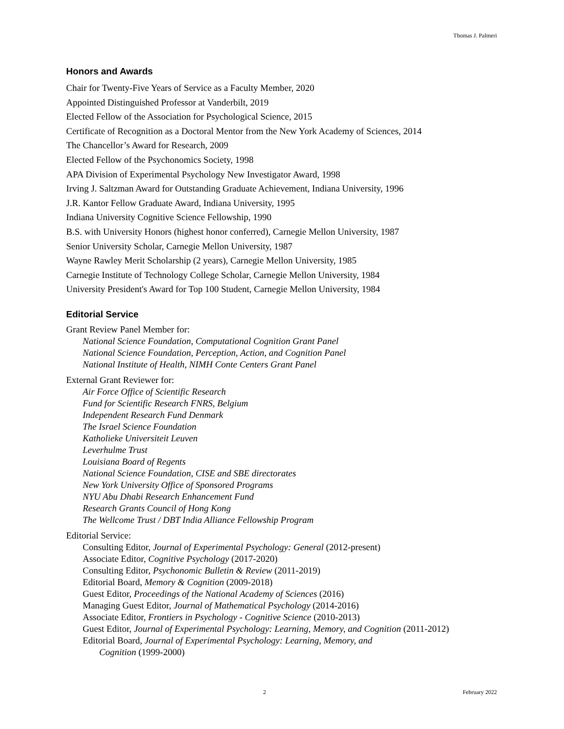Thomas J. Palmeri
Honors and Awards
Chair for Twenty-Five Years of Service as a Faculty Member, 2020
Appointed Distinguished Professor at Vanderbilt, 2019
Elected Fellow of the Association for Psychological Science, 2015
Certificate of Recognition as a Doctoral Mentor from the New York Academy of Sciences, 2014
The Chancellor’s Award for Research, 2009
Elected Fellow of the Psychonomics Society, 1998
APA Division of Experimental Psychology New Investigator Award, 1998
Irving J. Saltzman Award for Outstanding Graduate Achievement, Indiana University, 1996
J.R. Kantor Fellow Graduate Award, Indiana University, 1995
Indiana University Cognitive Science Fellowship, 1990
B.S. with University Honors (highest honor conferred), Carnegie Mellon University, 1987
Senior University Scholar, Carnegie Mellon University, 1987
Wayne Rawley Merit Scholarship (2 years), Carnegie Mellon University, 1985
Carnegie Institute of Technology College Scholar, Carnegie Mellon University, 1984
University President's Award for Top 100 Student, Carnegie Mellon University, 1984
Editorial Service
Grant Review Panel Member for:
National Science Foundation, Computational Cognition Grant Panel
National Science Foundation, Perception, Action, and Cognition Panel
National Institute of Health, NIMH Conte Centers Grant Panel
External Grant Reviewer for:
Air Force Office of Scientific Research
Fund for Scientific Research FNRS, Belgium
Independent Research Fund Denmark
The Israel Science Foundation
Katholieke Universiteit Leuven
Leverhulme Trust
Louisiana Board of Regents
National Science Foundation, CISE and SBE directorates
New York University Office of Sponsored Programs
NYU Abu Dhabi Research Enhancement Fund
Research Grants Council of Hong Kong
The Wellcome Trust / DBT India Alliance Fellowship Program
Editorial Service:
Consulting Editor, Journal of Experimental Psychology: General (2012-present)
Associate Editor, Cognitive Psychology (2017-2020)
Consulting Editor, Psychonomic Bulletin & Review (2011-2019)
Editorial Board, Memory & Cognition (2009-2018)
Guest Editor, Proceedings of the National Academy of Sciences (2016)
Managing Guest Editor, Journal of Mathematical Psychology (2014-2016)
Associate Editor, Frontiers in Psychology - Cognitive Science (2010-2013)
Guest Editor, Journal of Experimental Psychology: Learning, Memory, and Cognition (2011-2012)
Editorial Board, Journal of Experimental Psychology: Learning, Memory, and
Cognition (1999-2000)
2 February 2022